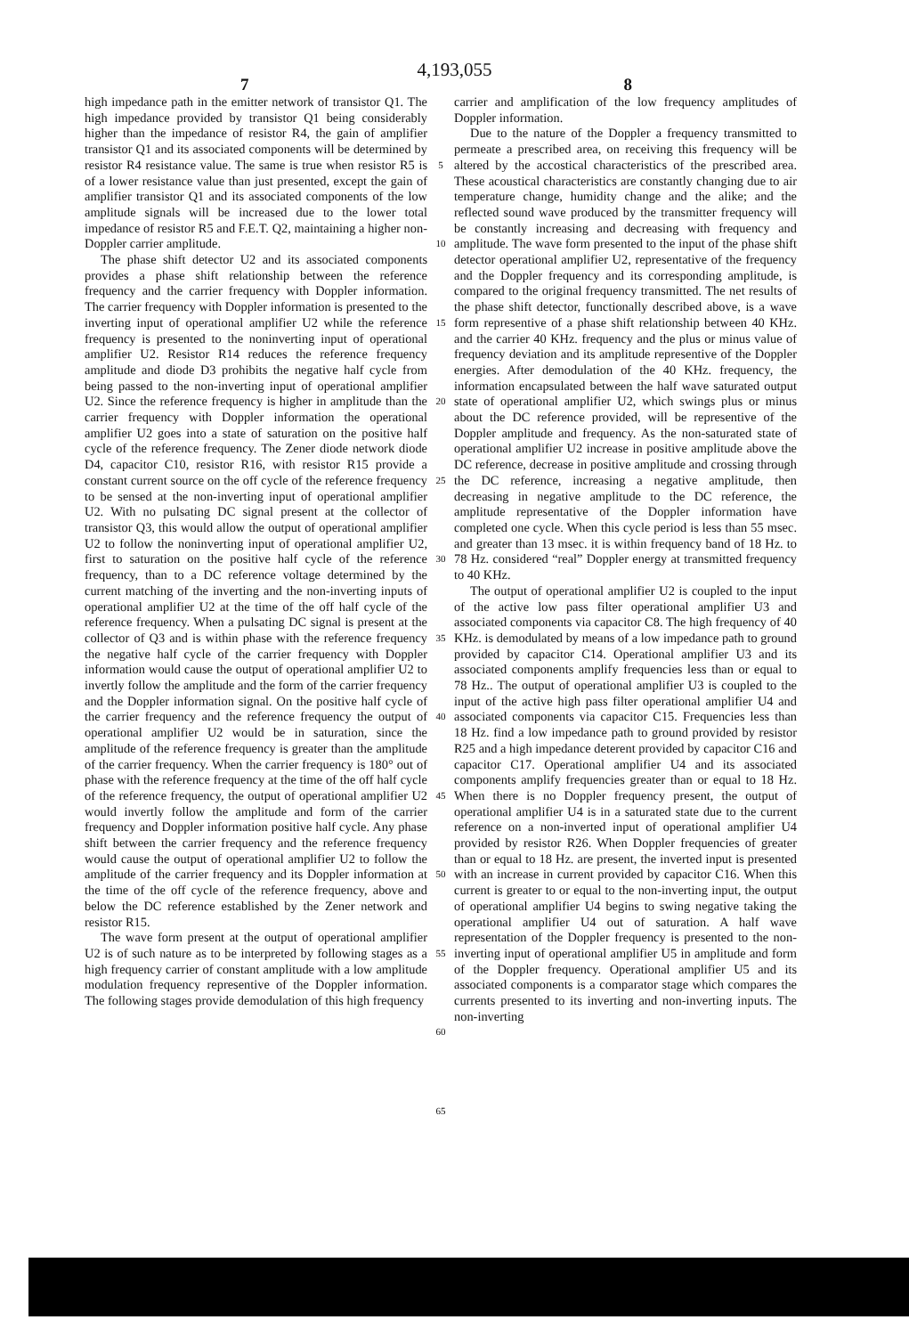4,193,055
7 8
high impedance path in the emitter network of transistor Q1. The high impedance provided by transistor Q1 being considerably higher than the impedance of resistor R4, the gain of amplifier transistor Q1 and its associated components will be determined by resistor R4 resistance value. The same is true when resistor R5 is of a lower resistance value than just presented, except the gain of amplifier transistor Q1 and its associated components of the low amplitude signals will be increased due to the lower total impedance of resistor R5 and F.E.T. Q2, maintaining a higher non-Doppler carrier amplitude.
The phase shift detector U2 and its associated components provides a phase shift relationship between the reference frequency and the carrier frequency with Doppler information. The carrier frequency with Doppler information is presented to the inverting input of operational amplifier U2 while the reference frequency is presented to the noninverting input of operational amplifier U2. Resistor R14 reduces the reference frequency amplitude and diode D3 prohibits the negative half cycle from being passed to the non-inverting input of operational amplifier U2. Since the reference frequency is higher in amplitude than the carrier frequency with Doppler information the operational amplifier U2 goes into a state of saturation on the positive half cycle of the reference frequency. The Zener diode network diode D4, capacitor C10, resistor R16, with resistor R15 provide a constant current source on the off cycle of the reference frequency to be sensed at the non-inverting input of operational amplifier U2. With no pulsating DC signal present at the collector of transistor Q3, this would allow the output of operational amplifier U2 to follow the noninverting input of operational amplifier U2, first to saturation on the positive half cycle of the reference frequency, than to a DC reference voltage determined by the current matching of the inverting and the non-inverting inputs of operational amplifier U2 at the time of the off half cycle of the reference frequency. When a pulsating DC signal is present at the collector of Q3 and is within phase with the reference frequency the negative half cycle of the carrier frequency with Doppler information would cause the output of operational amplifier U2 to invertly follow the amplitude and the form of the carrier frequency and the Doppler information signal. On the positive half cycle of the carrier frequency and the reference frequency the output of operational amplifier U2 would be in saturation, since the amplitude of the reference frequency is greater than the amplitude of the carrier frequency. When the carrier frequency is 180° out of phase with the reference frequency at the time of the off half cycle of the reference frequency, the output of operational amplifier U2 would invertly follow the amplitude and form of the carrier frequency and Doppler information positive half cycle. Any phase shift between the carrier frequency and the reference frequency would cause the output of operational amplifier U2 to follow the amplitude of the carrier frequency and its Doppler information at the time of the off cycle of the reference frequency, above and below the DC reference established by the Zener network and resistor R15.
The wave form present at the output of operational amplifier U2 is of such nature as to be interpreted by following stages as a high frequency carrier of constant amplitude with a low amplitude modulation frequency representive of the Doppler information. The following stages provide demodulation of this high frequency
5
10
15
20
25
30
35
40
45
50
55
60
65
carrier and amplification of the low frequency amplitudes of Doppler information.
Due to the nature of the Doppler a frequency transmitted to permeate a prescribed area, on receiving this frequency will be altered by the accostical characteristics of the prescribed area. These acoustical characteristics are constantly changing due to air temperature change, humidity change and the alike; and the reflected sound wave produced by the transmitter frequency will be constantly increasing and decreasing with frequency and amplitude. The wave form presented to the input of the phase shift detector operational amplifier U2, representative of the frequency and the Doppler frequency and its corresponding amplitude, is compared to the original frequency transmitted. The net results of the phase shift detector, functionally described above, is a wave form representive of a phase shift relationship between 40 KHz. and the carrier 40 KHz. frequency and the plus or minus value of frequency deviation and its amplitude representive of the Doppler energies. After demodulation of the 40 KHz. frequency, the information encapsulated between the half wave saturated output state of operational amplifier U2, which swings plus or minus about the DC reference provided, will be representive of the Doppler amplitude and frequency. As the non-saturated state of operational amplifier U2 increase in positive amplitude above the DC reference, decrease in positive amplitude and crossing through the DC reference, increasing a negative amplitude, then decreasing in negative amplitude to the DC reference, the amplitude representative of the Doppler information have completed one cycle. When this cycle period is less than 55 msec. and greater than 13 msec. it is within frequency band of 18 Hz. to 78 Hz. considered “real” Doppler energy at transmitted frequency to 40 KHz.
The output of operational amplifier U2 is coupled to the input of the active low pass filter operational amplifier U3 and associated components via capacitor C8. The high frequency of 40 KHz. is demodulated by means of a low impedance path to ground provided by capacitor C14. Operational amplifier U3 and its associated components amplify frequencies less than or equal to 78 Hz.. The output of operational amplifier U3 is coupled to the input of the active high pass filter operational amplifier U4 and associated components via capacitor C15. Frequencies less than 18 Hz. find a low impedance path to ground provided by resistor R25 and a high impedance deterent provided by capacitor C16 and capacitor C17. Operational amplifier U4 and its associated components amplify frequencies greater than or equal to 18 Hz. When there is no Doppler frequency present, the output of operational amplifier U4 is in a saturated state due to the current reference on a non-inverted input of operational amplifier U4 provided by resistor R26. When Doppler frequencies of greater than or equal to 18 Hz. are present, the inverted input is presented with an increase in current provided by capacitor C16. When this current is greater to or equal to the non-inverting input, the output of operational amplifier U4 begins to swing negative taking the operational amplifier U4 out of saturation. A half wave representation of the Doppler frequency is presented to the non-inverting input of operational amplifier U5 in amplitude and form of the Doppler frequency. Operational amplifier U5 and its associated components is a comparator stage which compares the currents presented to its inverting and non-inverting inputs. The non-inverting